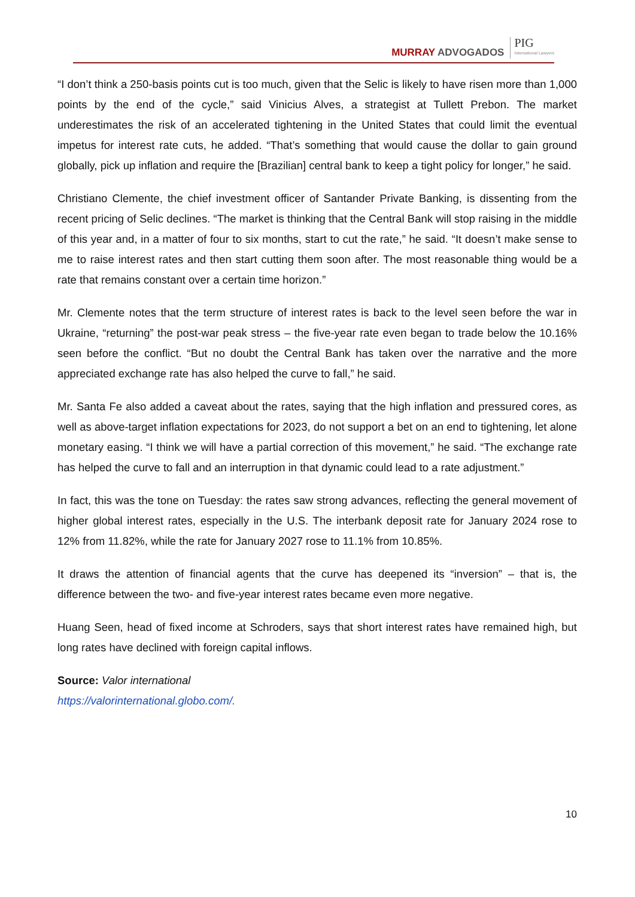MURRAY ADVOGADOS
PIG
International Lawyers
“I don’t think a 250-basis points cut is too much, given that the Selic is likely to have risen more than 1,000 points by the end of the cycle,” said Vinicius Alves, a strategist at Tullett Prebon. The market underestimates the risk of an accelerated tightening in the United States that could limit the eventual impetus for interest rate cuts, he added. “That’s something that would cause the dollar to gain ground globally, pick up inflation and require the [Brazilian] central bank to keep a tight policy for longer,” he said.
Christiano Clemente, the chief investment officer of Santander Private Banking, is dissenting from the recent pricing of Selic declines. “The market is thinking that the Central Bank will stop raising in the middle of this year and, in a matter of four to six months, start to cut the rate,” he said. “It doesn’t make sense to me to raise interest rates and then start cutting them soon after. The most reasonable thing would be a rate that remains constant over a certain time horizon.”
Mr. Clemente notes that the term structure of interest rates is back to the level seen before the war in Ukraine, “returning” the post-war peak stress – the five-year rate even began to trade below the 10.16% seen before the conflict. “But no doubt the Central Bank has taken over the narrative and the more appreciated exchange rate has also helped the curve to fall,” he said.
Mr. Santa Fe also added a caveat about the rates, saying that the high inflation and pressured cores, as well as above-target inflation expectations for 2023, do not support a bet on an end to tightening, let alone monetary easing. “I think we will have a partial correction of this movement,” he said. “The exchange rate has helped the curve to fall and an interruption in that dynamic could lead to a rate adjustment.”
In fact, this was the tone on Tuesday: the rates saw strong advances, reflecting the general movement of higher global interest rates, especially in the U.S. The interbank deposit rate for January 2024 rose to 12% from 11.82%, while the rate for January 2027 rose to 11.1% from 10.85%.
It draws the attention of financial agents that the curve has deepened its “inversion” – that is, the difference between the two- and five-year interest rates became even more negative.
Huang Seen, head of fixed income at Schroders, says that short interest rates have remained high, but long rates have declined with foreign capital inflows.
Source: Valor international
https://valorinternational.globo.com/.
10